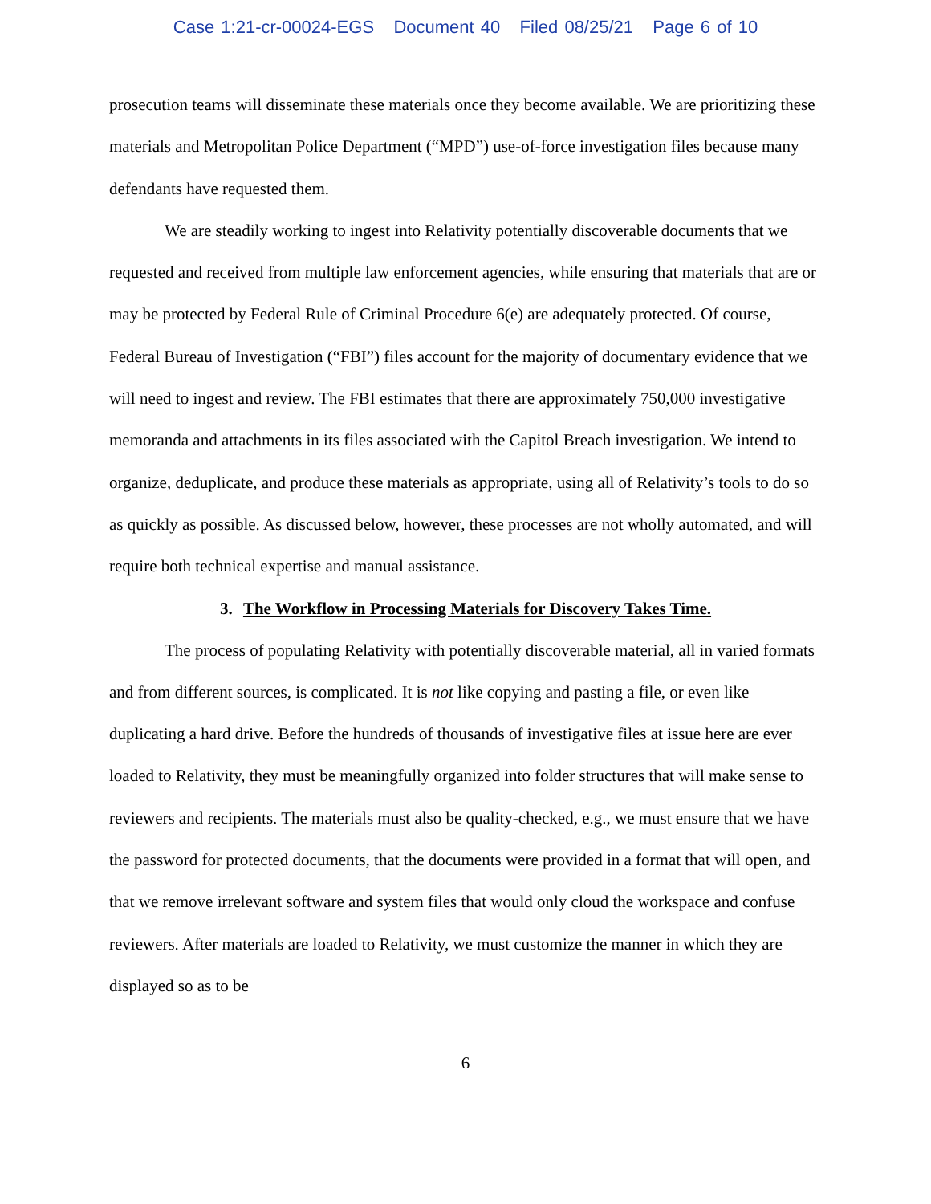Case 1:21-cr-00024-EGS Document 40 Filed 08/25/21 Page 6 of 10
prosecution teams will disseminate these materials once they become available. We are prioritizing these materials and Metropolitan Police Department (“MPD”) use-of-force investigation files because many defendants have requested them.
We are steadily working to ingest into Relativity potentially discoverable documents that we requested and received from multiple law enforcement agencies, while ensuring that materials that are or may be protected by Federal Rule of Criminal Procedure 6(e) are adequately protected. Of course, Federal Bureau of Investigation (“FBI”) files account for the majority of documentary evidence that we will need to ingest and review. The FBI estimates that there are approximately 750,000 investigative memoranda and attachments in its files associated with the Capitol Breach investigation. We intend to organize, deduplicate, and produce these materials as appropriate, using all of Relativity’s tools to do so as quickly as possible. As discussed below, however, these processes are not wholly automated, and will require both technical expertise and manual assistance.
3. The Workflow in Processing Materials for Discovery Takes Time.
The process of populating Relativity with potentially discoverable material, all in varied formats and from different sources, is complicated. It is not like copying and pasting a file, or even like duplicating a hard drive. Before the hundreds of thousands of investigative files at issue here are ever loaded to Relativity, they must be meaningfully organized into folder structures that will make sense to reviewers and recipients. The materials must also be quality-checked, e.g., we must ensure that we have the password for protected documents, that the documents were provided in a format that will open, and that we remove irrelevant software and system files that would only cloud the workspace and confuse reviewers. After materials are loaded to Relativity, we must customize the manner in which they are displayed so as to be
6